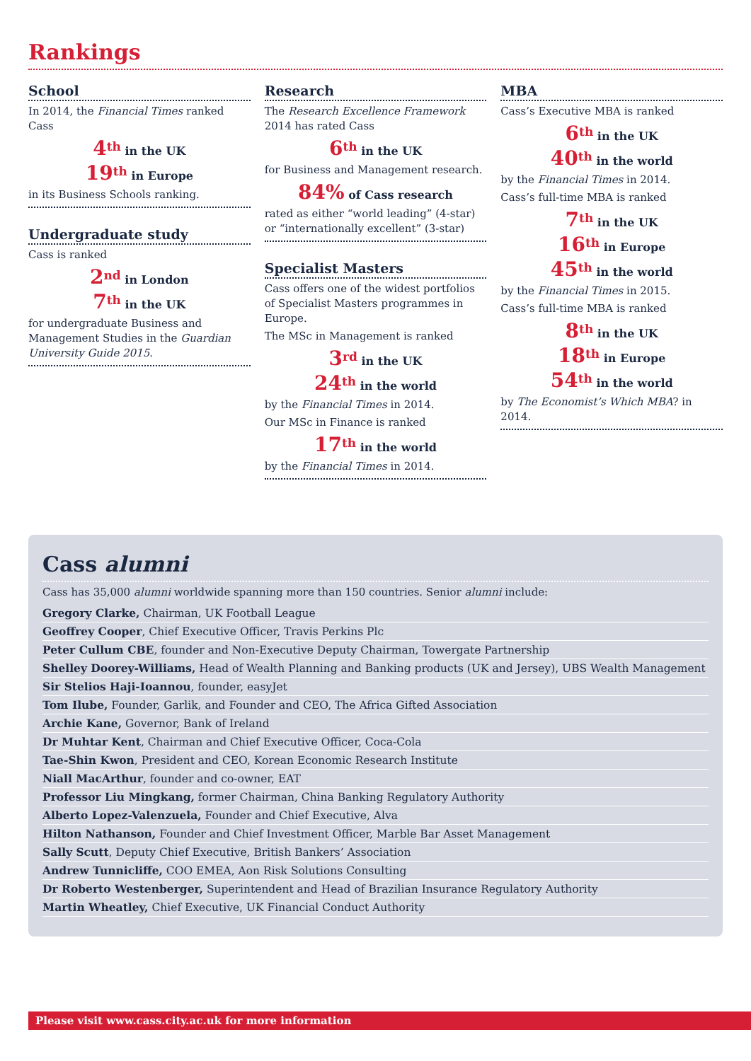Rankings
School
In 2014, the Financial Times ranked Cass
4<sup>th</sup> in the UK
19<sup>th</sup> in Europe
in its Business Schools ranking.
Undergraduate study
Cass is ranked
2<sup>nd</sup> in London
7<sup>th</sup> in the UK
for undergraduate Business and Management Studies in the Guardian University Guide 2015.
Research
The Research Excellence Framework 2014 has rated Cass
6<sup>th</sup> in the UK
for Business and Management research.
84% of Cass research
rated as either “world leading” (4-star) or “internationally excellent” (3-star)
Specialist Masters
Cass offers one of the widest portfolios of Specialist Masters programmes in Europe.
The MSc in Management is ranked
3<sup>rd</sup> in the UK
24<sup>th</sup> in the world
by the Financial Times in 2014.
Our MSc in Finance is ranked
17<sup>th</sup> in the world
by the Financial Times in 2014.
MBA
Cass’s Executive MBA is ranked
6<sup>th</sup> in the UK
40<sup>th</sup> in the world
by the Financial Times in 2014.
Cass’s full-time MBA is ranked
7<sup>th</sup> in the UK
16<sup>th</sup> in Europe
45<sup>th</sup> in the world
by the Financial Times in 2015.
Cass’s full-time MBA is ranked
8<sup>th</sup> in the UK
18<sup>th</sup> in Europe
54<sup>th</sup> in the world
by The Economist’s Which MBA? in 2014.
Cass alumni
Cass has 35,000 alumni worldwide spanning more than 150 countries. Senior alumni include:
Gregory Clarke, Chairman, UK Football League
Geoffrey Cooper, Chief Executive Officer, Travis Perkins Plc
Peter Cullum CBE, founder and Non-Executive Deputy Chairman, Towergate Partnership
Shelley Doorey-Williams, Head of Wealth Planning and Banking products (UK and Jersey), UBS Wealth Management
Sir Stelios Haji-Ioannou, founder, easyJet
Tom Ilube, Founder, Garlik, and Founder and CEO, The Africa Gifted Association
Archie Kane, Governor, Bank of Ireland
Dr Muhtar Kent, Chairman and Chief Executive Officer, Coca-Cola
Tae-Shin Kwon, President and CEO, Korean Economic Research Institute
Niall MacArthur, founder and co-owner, EAT
Professor Liu Mingkang, former Chairman, China Banking Regulatory Authority
Alberto Lopez-Valenzuela, Founder and Chief Executive, Alva
Hilton Nathanson, Founder and Chief Investment Officer, Marble Bar Asset Management
Sally Scutt, Deputy Chief Executive, British Bankers’ Association
Andrew Tunnicliffe, COO EMEA, Aon Risk Solutions Consulting
Dr Roberto Westenberger, Superintendent and Head of Brazilian Insurance Regulatory Authority
Martin Wheatley, Chief Executive, UK Financial Conduct Authority
Please visit www.cass.city.ac.uk for more information